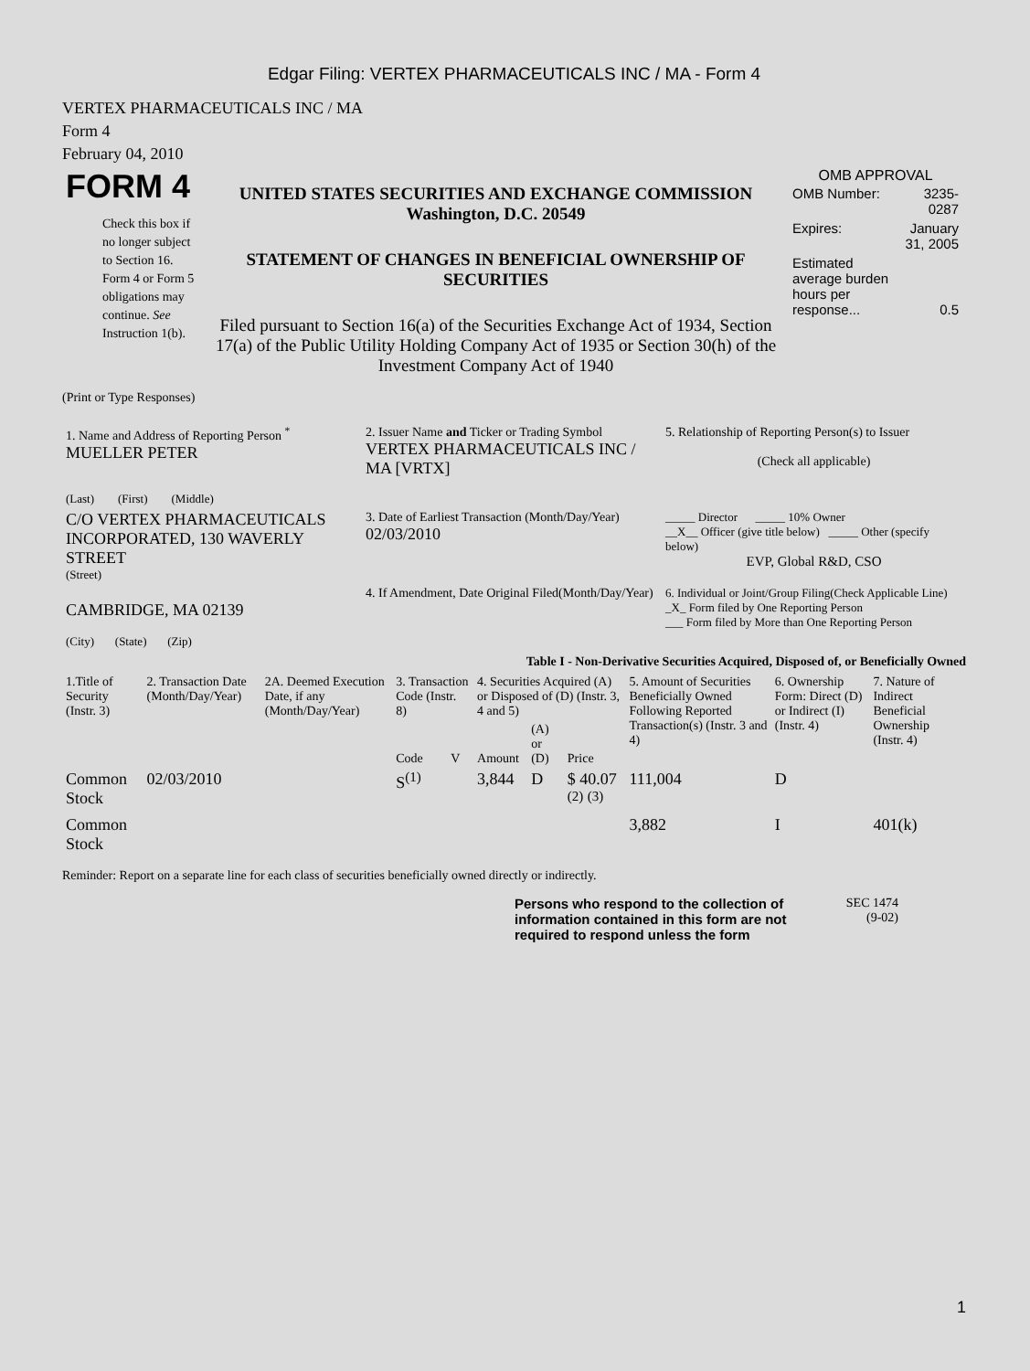Edgar Filing: VERTEX PHARMACEUTICALS INC / MA - Form 4
VERTEX PHARMACEUTICALS INC / MA
Form 4
February 04, 2010
| FORM 4 Check this box if no longer subject to Section 16. Form 4 or Form 5 obligations may continue. See Instruction 1(b). | UNITED STATES SECURITIES AND EXCHANGE COMMISSION Washington, D.C. 20549 STATEMENT OF CHANGES IN BENEFICIAL OWNERSHIP OF SECURITIES Filed pursuant to Section 16(a) of the Securities Exchange Act of 1934, Section 17(a) of the Public Utility Holding Company Act of 1935 or Section 30(h) of the Investment Company Act of 1940 | OMB APPROVAL / OMB Number: / 3235-0287 / / Expires: / January 31, 2005 / / Estimated average burden hours per response... / 0.5 / |
(Print or Type Responses)
| 1. Name and Address of Reporting Person <sup>*</sup> MUELLER PETER (Last) (First) (Middle) | 2. Issuer Name and Ticker or Trading Symbol VERTEX PHARMACEUTICALS INC / MA [VRTX] | 5. Relationship of Reporting Person(s) to Issuer (Check all applicable) |
| C/O VERTEX PHARMACEUTICALS INCORPORATED, 130 WAVERLY STREET (Street) | 3. Date of Earliest Transaction (Month/Day/Year) 02/03/2010 | _____ Director _____ 10% Owner __X__ Officer (give title below) _____ Other (specify below) EVP, Global R&D, CSO |
| CAMBRIDGE, MA 02139 (City) (State) (Zip) | 4. If Amendment, Date Original Filed(Month/Day/Year) | 6. Individual or Joint/Group Filing(Check Applicable Line) _X_ Form filed by One Reporting Person ___ Form filed by More than One Reporting Person |
Table I - Non-Derivative Securities Acquired, Disposed of, or Beneficially Owned
| 1.Title of Security (Instr. 3) | 2. Transaction Date (Month/Day/Year) | 2A. Deemed Execution Date, if any (Month/Day/Year) | 3. Transaction Code (Instr. 8) | | 4. Securities Acquired (A) or Disposed of (D) (Instr. 3, 4 and 5) | | | 5. Amount of Securities Beneficially Owned Following Reported Transaction(s) (Instr. 3 and 4) | 6. Ownership Form: Direct (D) or Indirect (I) (Instr. 4) | 7. Nature of Indirect Beneficial Ownership (Instr. 4) |
| --- | --- | --- | --- | --- | --- | --- | --- | --- | --- | --- |
| | | | Code | V | Amount | (A) or (D) | Price | | | |
| Common Stock | 02/03/2010 | | S<sup>(1)</sup> | | 3,844 | D | $ 40.07 <sup>(2)</sup> <sup>(3)</sup> | 111,004 | D | |
| Common Stock | | | | | | | | 3,882 | I | 401(k) |
Reminder: Report on a separate line for each class of securities beneficially owned directly or indirectly.
Persons who respond to the collection of information contained in this form are not required to respond unless the form
SEC 1474
(9-02)
1